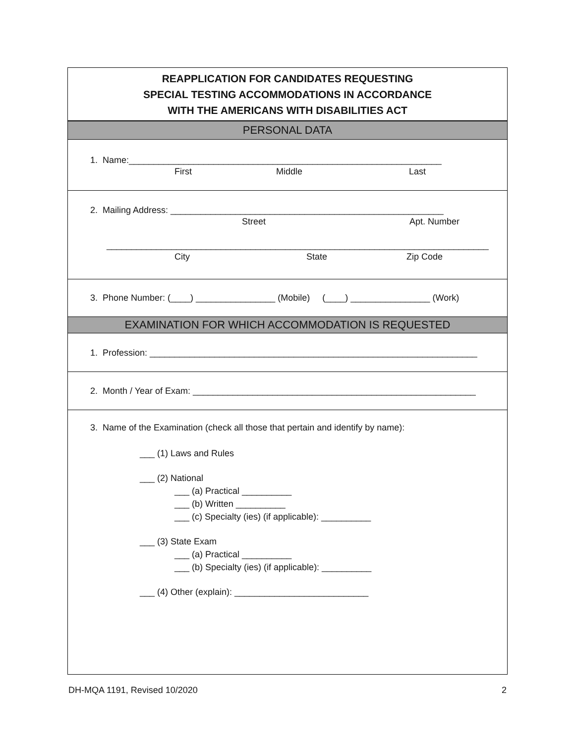REAPPLICATION FOR CANDIDATES REQUESTING
SPECIAL TESTING ACCOMMODATIONS IN ACCORDANCE
WITH THE AMERICANS WITH DISABILITIES ACT
PERSONAL DATA
1. Name:_______________________________________________________________
First Middle Last
2. Mailing Address: _______________________________________________________
Street Apt. Number
_____________________________________________________________________________
City State Zip Code
3. Phone Number: (____) ________________ (Mobile) (____) ________________ (Work)
EXAMINATION FOR WHICH ACCOMMODATION IS REQUESTED
1. Profession: __________________________________________________________________
2. Month / Year of Exam: _________________________________________________________
3. Name of the Examination (check all those that pertain and identify by name):
___ (1) Laws and Rules
___ (2) National
___ (a) Practical __________
___ (b) Written __________
___ (c) Specialty (ies) (if applicable): __________
___ (3) State Exam
___ (a) Practical __________
___ (b) Specialty (ies) (if applicable): __________
___ (4) Other (explain): ___________________________
DH-MQA 1191, Revised 10/2020 2